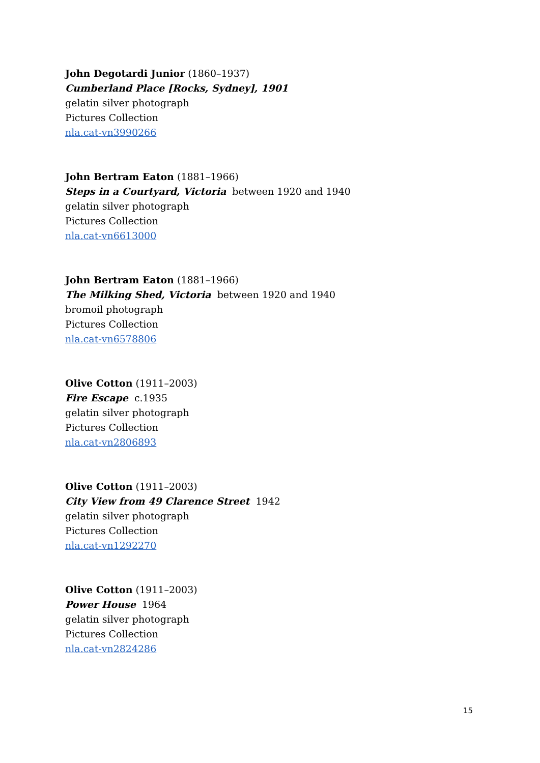John Degotardi Junior (1860–1937)
Cumberland Place [Rocks, Sydney], 1901
gelatin silver photograph
Pictures Collection
nla.cat-vn3990266
John Bertram Eaton (1881–1966)
Steps in a Courtyard, Victoria between 1920 and 1940
gelatin silver photograph
Pictures Collection
nla.cat-vn6613000
John Bertram Eaton (1881–1966)
The Milking Shed, Victoria between 1920 and 1940
bromoil photograph
Pictures Collection
nla.cat-vn6578806
Olive Cotton (1911–2003)
Fire Escape c.1935
gelatin silver photograph
Pictures Collection
nla.cat-vn2806893
Olive Cotton (1911–2003)
City View from 49 Clarence Street 1942
gelatin silver photograph
Pictures Collection
nla.cat-vn1292270
Olive Cotton (1911–2003)
Power House 1964
gelatin silver photograph
Pictures Collection
nla.cat-vn2824286
15